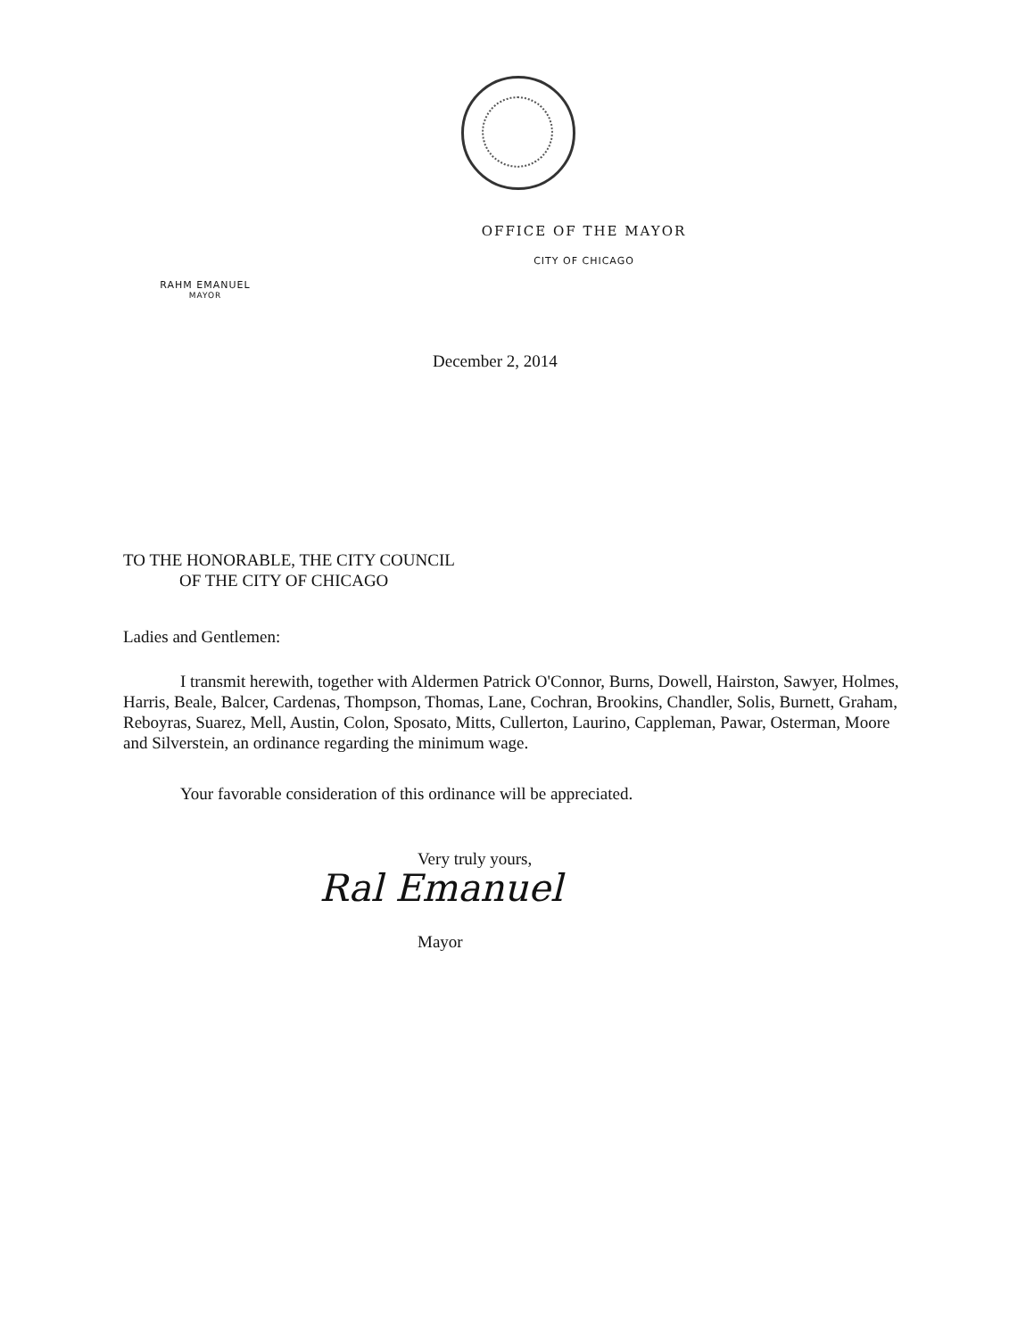OFFICE OF THE MAYOR
CITY OF CHICAGO
RAHM EMANUEL
MAYOR
December 2, 2014
TO THE HONORABLE, THE CITY COUNCIL
OF THE CITY OF CHICAGO
Ladies and Gentlemen:
I transmit herewith, together with Aldermen Patrick O'Connor, Burns, Dowell, Hairston, Sawyer, Holmes, Harris, Beale, Balcer, Cardenas, Thompson, Thomas, Lane, Cochran, Brookins, Chandler, Solis, Burnett, Graham, Reboyras, Suarez, Mell, Austin, Colon, Sposato, Mitts, Cullerton, Laurino, Cappleman, Pawar, Osterman, Moore and Silverstein, an ordinance regarding the minimum wage.
Your favorable consideration of this ordinance will be appreciated.
Very truly yours,
Ral Emanuel
Mayor